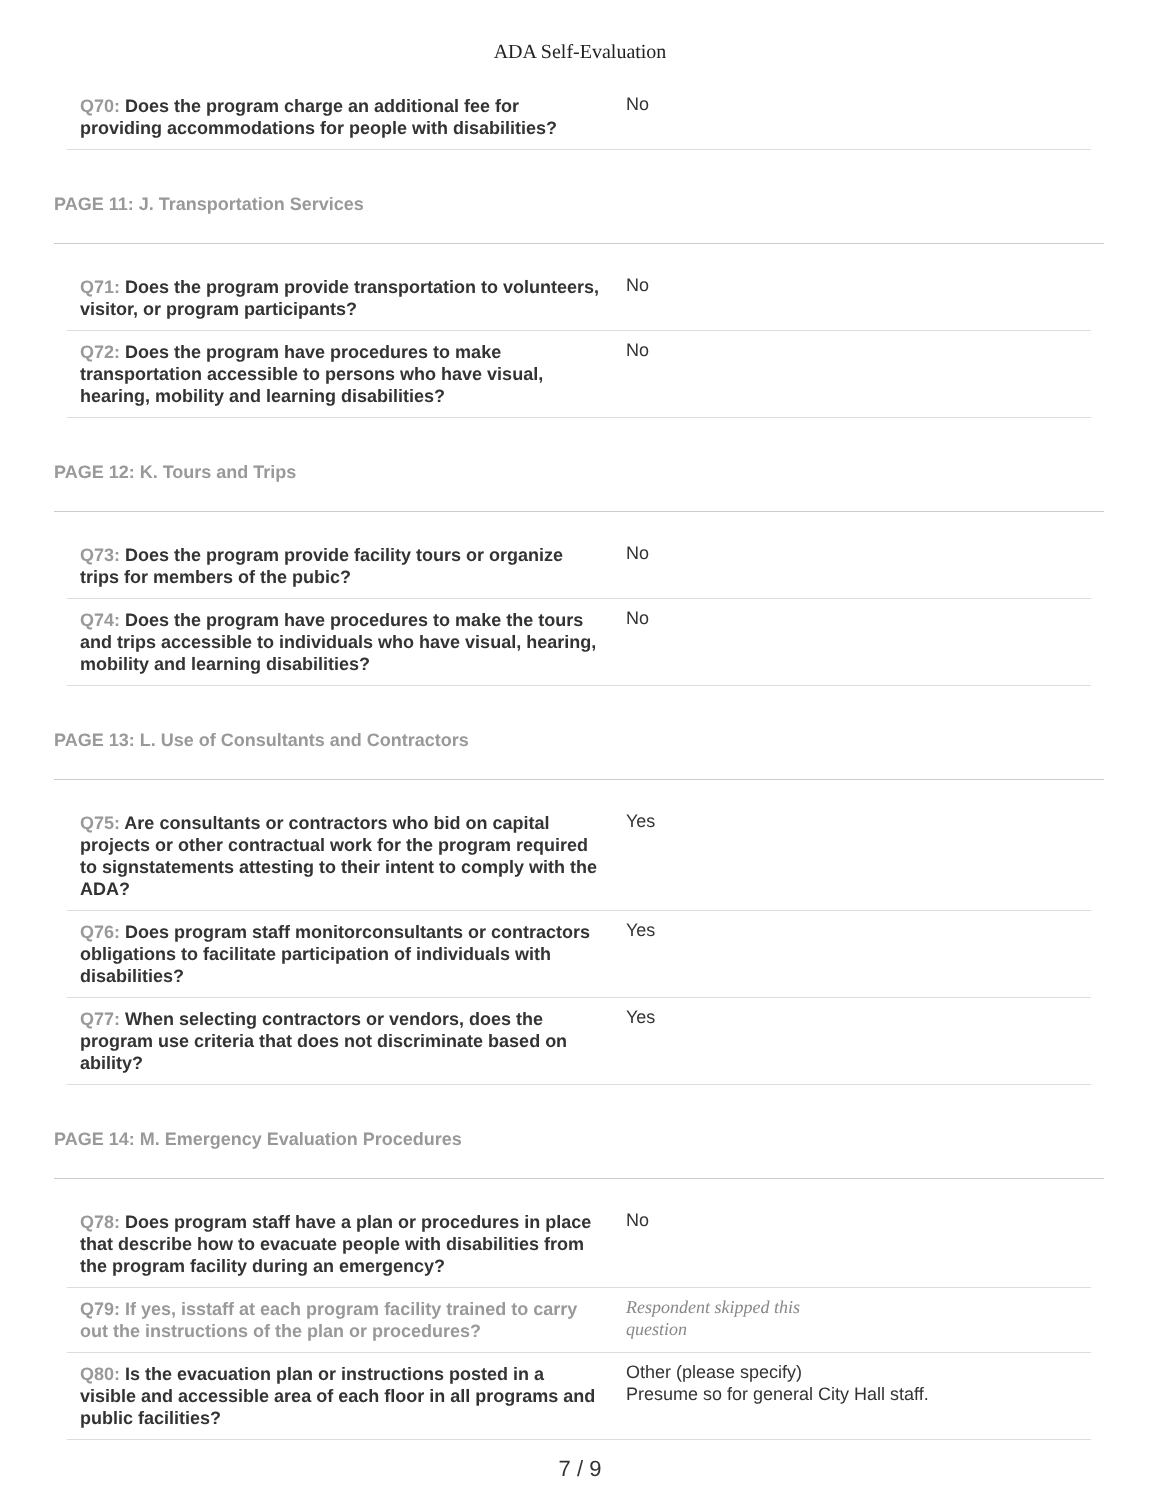ADA Self-Evaluation
| Q70: Does the program charge an additional fee for providing accommodations for people with disabilities? | No |
PAGE 11: J. Transportation Services
| Q71: Does the program provide transportation to volunteers, visitor, or program participants? | No |
| Q72: Does the program have procedures to make transportation accessible to persons who have visual, hearing, mobility and learning disabilities? | No |
PAGE 12: K. Tours and Trips
| Q73: Does the program provide facility tours or organize trips for members of the pubic? | No |
| Q74: Does the program have procedures to make the tours and trips accessible to individuals who have visual, hearing, mobility and learning disabilities? | No |
PAGE 13: L. Use of Consultants and Contractors
| Q75: Are consultants or contractors who bid on capital projects or other contractual work for the program required to signstatements attesting to their intent to comply with the ADA? | Yes |
| Q76: Does program staff monitorconsultants or contractors obligations to facilitate participation of individuals with disabilities? | Yes |
| Q77: When selecting contractors or vendors, does the program use criteria that does not discriminate based on ability? | Yes |
PAGE 14: M. Emergency Evaluation Procedures
| Q78: Does program staff have a plan or procedures in place that describe how to evacuate people with disabilities from the program facility during an emergency? | No |
| Q79: If yes, isstaff at each program facility trained to carry out the instructions of the plan or procedures? | Respondent skipped this question |
| Q80: Is the evacuation plan or instructions posted in a visible and accessible area of each floor in all programs and public facilities? | Other (please specify) Presume so for general City Hall staff. |
7 / 9